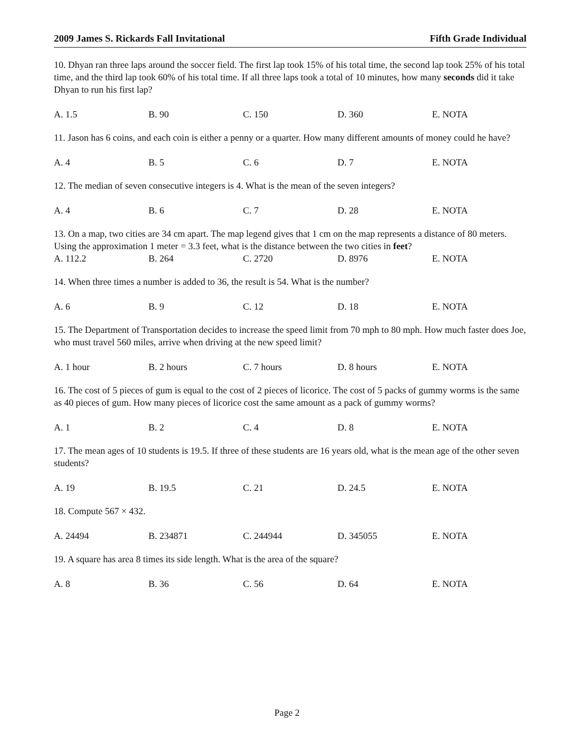2009 James S. Rickards Fall Invitational Fifth Grade Individual
10. Dhyan ran three laps around the soccer field. The first lap took 15% of his total time, the second lap took 25% of his total time, and the third lap took 60% of his total time. If all three laps took a total of 10 minutes, how many seconds did it take Dhyan to run his first lap?
A. 1.5 B. 90 C. 150 D. 360 E. NOTA
11. Jason has 6 coins, and each coin is either a penny or a quarter. How many different amounts of money could he have?
A. 4 B. 5 C. 6 D. 7 E. NOTA
12. The median of seven consecutive integers is 4. What is the mean of the seven integers?
A. 4 B. 6 C. 7 D. 28 E. NOTA
13. On a map, two cities are 34 cm apart. The map legend gives that 1 cm on the map represents a distance of 80 meters. Using the approximation 1 meter = 3.3 feet, what is the distance between the two cities in feet?
A. 112.2 B. 264 C. 2720 D. 8976 E. NOTA
14. When three times a number is added to 36, the result is 54. What is the number?
A. 6 B. 9 C. 12 D. 18 E. NOTA
15. The Department of Transportation decides to increase the speed limit from 70 mph to 80 mph. How much faster does Joe, who must travel 560 miles, arrive when driving at the new speed limit?
A. 1 hour B. 2 hours C. 7 hours D. 8 hours E. NOTA
16. The cost of 5 pieces of gum is equal to the cost of 2 pieces of licorice. The cost of 5 packs of gummy worms is the same as 40 pieces of gum. How many pieces of licorice cost the same amount as a pack of gummy worms?
A. 1 B. 2 C. 4 D. 8 E. NOTA
17. The mean ages of 10 students is 19.5. If three of these students are 16 years old, what is the mean age of the other seven students?
A. 19 B. 19.5 C. 21 D. 24.5 E. NOTA
18. Compute 567 × 432.
A. 24494 B. 234871 C. 244944 D. 345055 E. NOTA
19. A square has area 8 times its side length. What is the area of the square?
A. 8 B. 36 C. 56 D. 64 E. NOTA
Page 2